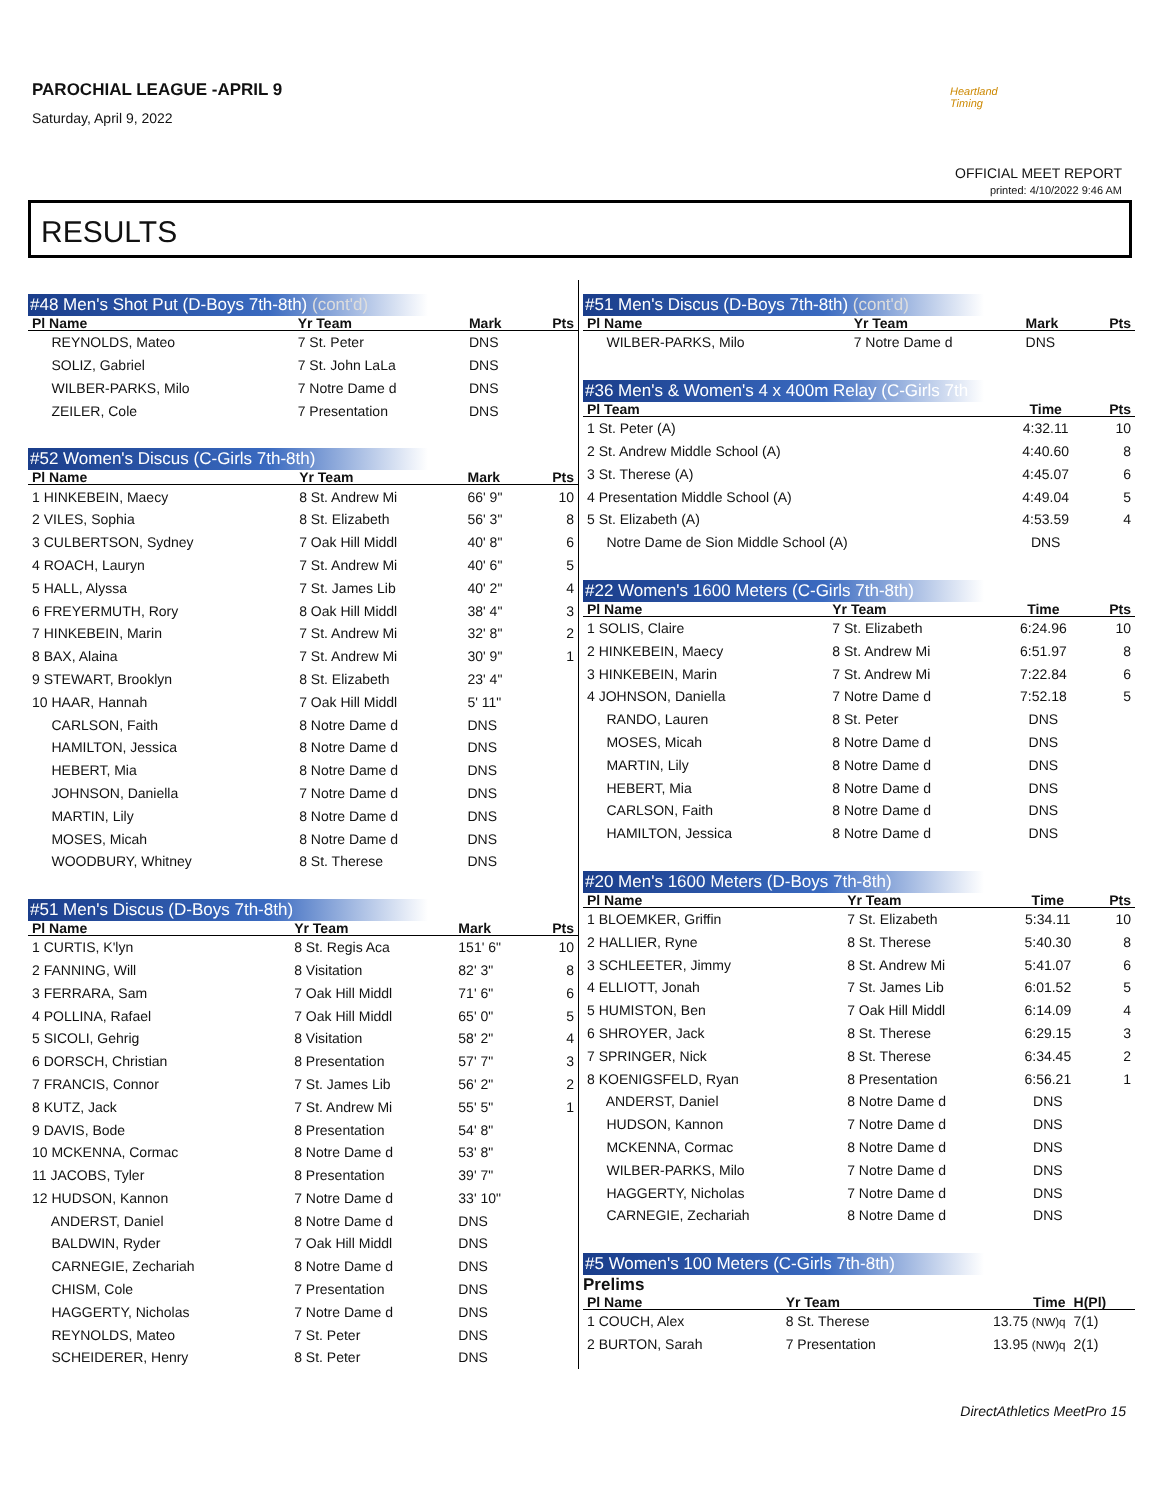PAROCHIAL LEAGUE -APRIL 9
Saturday, April 9, 2022
Heartland Timing
OFFICIAL MEET REPORT
printed: 4/10/2022 9:46 AM
RESULTS
#48 Men's Shot Put (D-Boys 7th-8th) (cont'd)
| Pl Name | Yr Team | Mark | Pts |
| --- | --- | --- | --- |
| REYNOLDS, Mateo | 7 St. Peter | DNS | |
| SOLIZ, Gabriel | 7 St. John LaLa | DNS | |
| WILBER-PARKS, Milo | 7 Notre Dame d | DNS | |
| ZEILER, Cole | 7 Presentation | DNS | |
#52 Women's Discus (C-Girls 7th-8th)
| Pl Name | Yr Team | Mark | Pts |
| --- | --- | --- | --- |
| 1 HINKEBEIN, Maecy | 8 St. Andrew Mi | 66' 9" | 10 |
| 2 VILES, Sophia | 8 St. Elizabeth | 56' 3" | 8 |
| 3 CULBERTSON, Sydney | 7 Oak Hill Middl | 40' 8" | 6 |
| 4 ROACH, Lauryn | 7 St. Andrew Mi | 40' 6" | 5 |
| 5 HALL, Alyssa | 7 St. James Lib | 40' 2" | 4 |
| 6 FREYERMUTH, Rory | 8 Oak Hill Middl | 38' 4" | 3 |
| 7 HINKEBEIN, Marin | 7 St. Andrew Mi | 32' 8" | 2 |
| 8 BAX, Alaina | 7 St. Andrew Mi | 30' 9" | 1 |
| 9 STEWART, Brooklyn | 8 St. Elizabeth | 23' 4" | |
| 10 HAAR, Hannah | 7 Oak Hill Middl | 5' 11" | |
| CARLSON, Faith | 8 Notre Dame d | DNS | |
| HAMILTON, Jessica | 8 Notre Dame d | DNS | |
| HEBERT, Mia | 8 Notre Dame d | DNS | |
| JOHNSON, Daniella | 7 Notre Dame d | DNS | |
| MARTIN, Lily | 8 Notre Dame d | DNS | |
| MOSES, Micah | 8 Notre Dame d | DNS | |
| WOODBURY, Whitney | 8 St. Therese | DNS | |
#51 Men's Discus (D-Boys 7th-8th)
| Pl Name | Yr Team | Mark | Pts |
| --- | --- | --- | --- |
| 1 CURTIS, K'lyn | 8 St. Regis Aca | 151' 6" | 10 |
| 2 FANNING, Will | 8 Visitation | 82' 3" | 8 |
| 3 FERRARA, Sam | 7 Oak Hill Middl | 71' 6" | 6 |
| 4 POLLINA, Rafael | 7 Oak Hill Middl | 65' 0" | 5 |
| 5 SICOLI, Gehrig | 8 Visitation | 58' 2" | 4 |
| 6 DORSCH, Christian | 8 Presentation | 57' 7" | 3 |
| 7 FRANCIS, Connor | 7 St. James Lib | 56' 2" | 2 |
| 8 KUTZ, Jack | 7 St. Andrew Mi | 55' 5" | 1 |
| 9 DAVIS, Bode | 8 Presentation | 54' 8" | |
| 10 MCKENNA, Cormac | 8 Notre Dame d | 53' 8" | |
| 11 JACOBS, Tyler | 8 Presentation | 39' 7" | |
| 12 HUDSON, Kannon | 7 Notre Dame d | 33' 10" | |
| ANDERST, Daniel | 8 Notre Dame d | DNS | |
| BALDWIN, Ryder | 7 Oak Hill Middl | DNS | |
| CARNEGIE, Zechariah | 8 Notre Dame d | DNS | |
| CHISM, Cole | 7 Presentation | DNS | |
| HAGGERTY, Nicholas | 7 Notre Dame d | DNS | |
| REYNOLDS, Mateo | 7 St. Peter | DNS | |
| SCHEIDERER, Henry | 8 St. Peter | DNS | |
#51 Men's Discus (D-Boys 7th-8th) (cont'd)
| Pl Name | Yr Team | Mark | Pts |
| --- | --- | --- | --- |
| WILBER-PARKS, Milo | 7 Notre Dame d | DNS | |
#36 Men's & Women's 4 x 400m Relay (C-Girls 7th
| Pl Team | Time | Pts |
| --- | --- | --- |
| 1 St. Peter (A) | 4:32.11 | 10 |
| 2 St. Andrew Middle School (A) | 4:40.60 | 8 |
| 3 St. Therese (A) | 4:45.07 | 6 |
| 4 Presentation Middle School (A) | 4:49.04 | 5 |
| 5 St. Elizabeth (A) | 4:53.59 | 4 |
| Notre Dame de Sion Middle School (A) | DNS | |
#22 Women's 1600 Meters (C-Girls 7th-8th)
| Pl Name | Yr Team | Time | Pts |
| --- | --- | --- | --- |
| 1 SOLIS, Claire | 7 St. Elizabeth | 6:24.96 | 10 |
| 2 HINKEBEIN, Maecy | 8 St. Andrew Mi | 6:51.97 | 8 |
| 3 HINKEBEIN, Marin | 7 St. Andrew Mi | 7:22.84 | 6 |
| 4 JOHNSON, Daniella | 7 Notre Dame d | 7:52.18 | 5 |
| RANDO, Lauren | 8 St. Peter | DNS | |
| MOSES, Micah | 8 Notre Dame d | DNS | |
| MARTIN, Lily | 8 Notre Dame d | DNS | |
| HEBERT, Mia | 8 Notre Dame d | DNS | |
| CARLSON, Faith | 8 Notre Dame d | DNS | |
| HAMILTON, Jessica | 8 Notre Dame d | DNS | |
#20 Men's 1600 Meters (D-Boys 7th-8th)
| Pl Name | Yr Team | Time | Pts |
| --- | --- | --- | --- |
| 1 BLOEMKER, Griffin | 7 St. Elizabeth | 5:34.11 | 10 |
| 2 HALLIER, Ryne | 8 St. Therese | 5:40.30 | 8 |
| 3 SCHLEETER, Jimmy | 8 St. Andrew Mi | 5:41.07 | 6 |
| 4 ELLIOTT, Jonah | 7 St. James Lib | 6:01.52 | 5 |
| 5 HUMISTON, Ben | 7 Oak Hill Middl | 6:14.09 | 4 |
| 6 SHROYER, Jack | 8 St. Therese | 6:29.15 | 3 |
| 7 SPRINGER, Nick | 8 St. Therese | 6:34.45 | 2 |
| 8 KOENIGSFELD, Ryan | 8 Presentation | 6:56.21 | 1 |
| ANDERST, Daniel | 8 Notre Dame d | DNS | |
| HUDSON, Kannon | 7 Notre Dame d | DNS | |
| MCKENNA, Cormac | 8 Notre Dame d | DNS | |
| WILBER-PARKS, Milo | 7 Notre Dame d | DNS | |
| HAGGERTY, Nicholas | 7 Notre Dame d | DNS | |
| CARNEGIE, Zechariah | 8 Notre Dame d | DNS | |
#5 Women's 100 Meters (C-Girls 7th-8th)
Prelims
| Pl Name | Yr Team | Time | H(Pl) |
| --- | --- | --- | --- |
| 1 COUCH, Alex | 8 St. Therese | 13.75 (NW)q | 7(1) |
| 2 BURTON, Sarah | 7 Presentation | 13.95 (NW)q | 2(1) |
DirectAthletics MeetPro 15